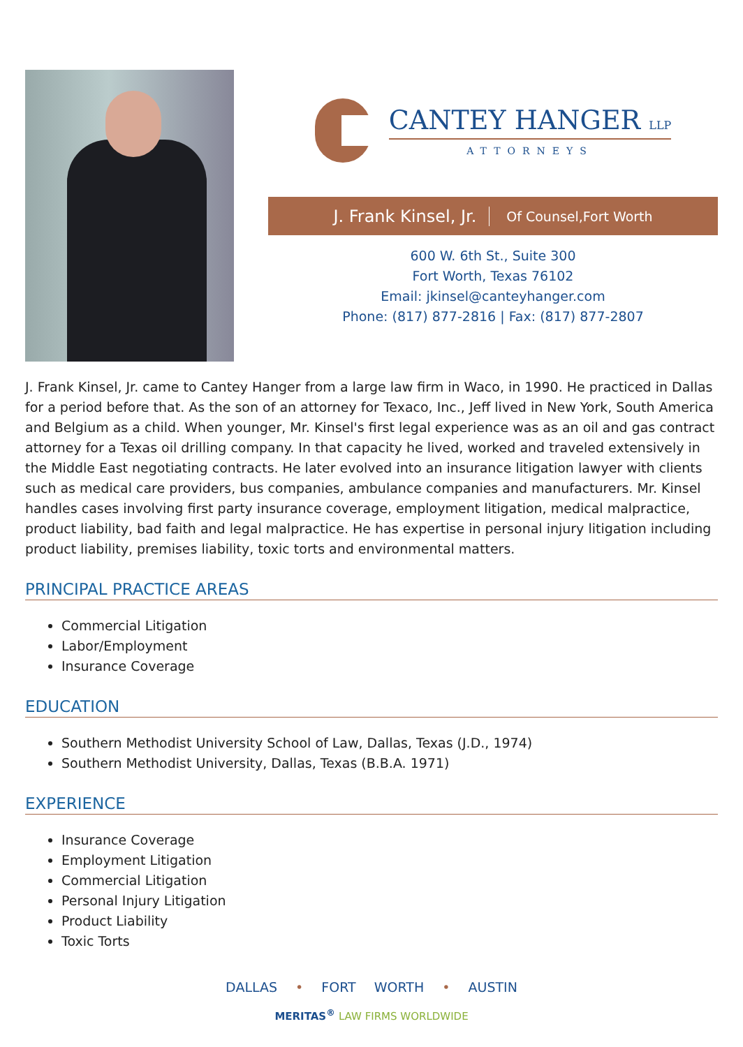CANTEY HANGER LLP
ATTORNEYS
J. Frank Kinsel, Jr. Of Counsel,Fort Worth
600 W. 6th St., Suite 300
Fort Worth, Texas 76102
Email: jkinsel@canteyhanger.com
Phone: (817) 877-2816 | Fax: (817) 877-2807
J. Frank Kinsel, Jr. came to Cantey Hanger from a large law firm in Waco, in 1990. He practiced in Dallas for a period before that. As the son of an attorney for Texaco, Inc., Jeff lived in New York, South America and Belgium as a child. When younger, Mr. Kinsel's first legal experience was as an oil and gas contract attorney for a Texas oil drilling company. In that capacity he lived, worked and traveled extensively in the Middle East negotiating contracts. He later evolved into an insurance litigation lawyer with clients such as medical care providers, bus companies, ambulance companies and manufacturers. Mr. Kinsel handles cases involving first party insurance coverage, employment litigation, medical malpractice, product liability, bad faith and legal malpractice. He has expertise in personal injury litigation including product liability, premises liability, toxic torts and environmental matters.
PRINCIPAL PRACTICE AREAS
Commercial Litigation
Labor/Employment
Insurance Coverage
EDUCATION
Southern Methodist University School of Law, Dallas, Texas (J.D., 1974)
Southern Methodist University, Dallas, Texas (B.B.A. 1971)
EXPERIENCE
Insurance Coverage
Employment Litigation
Commercial Litigation
Personal Injury Litigation
Product Liability
Toxic Torts
DALLAS • FORT WORTH • AUSTIN
MERITAS<sup>®</sup> LAW FIRMS WORLDWIDE